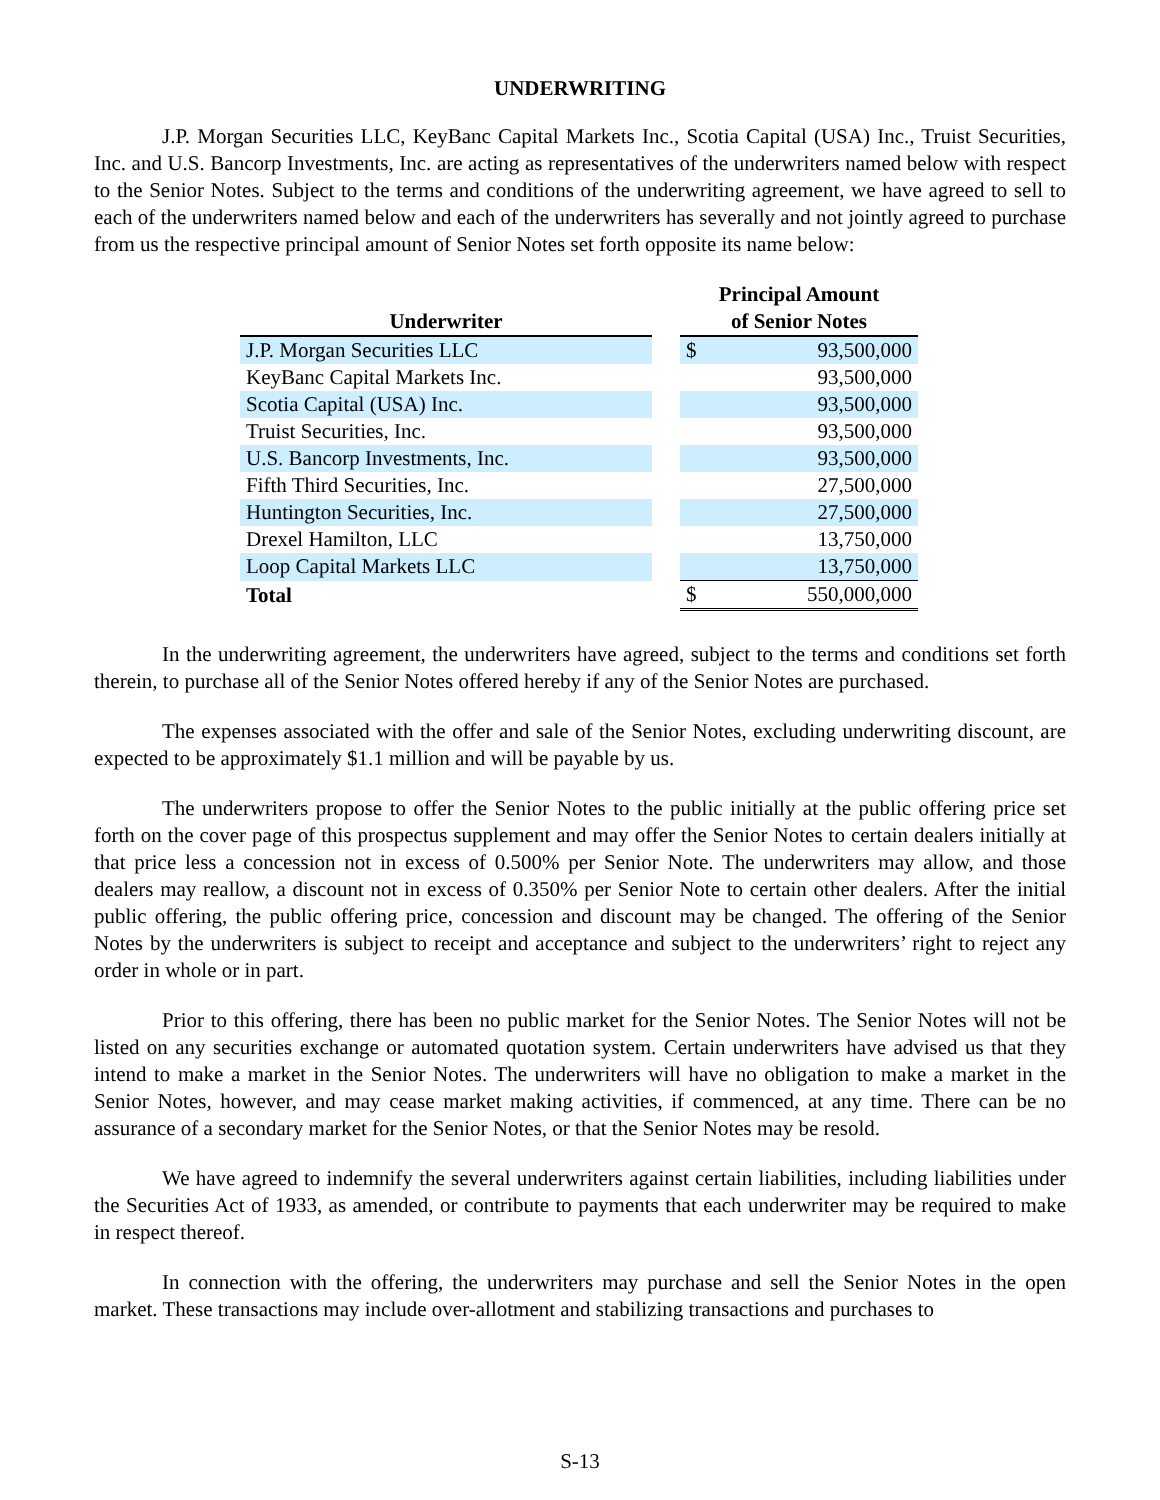UNDERWRITING
J.P. Morgan Securities LLC, KeyBanc Capital Markets Inc., Scotia Capital (USA) Inc., Truist Securities, Inc. and U.S. Bancorp Investments, Inc. are acting as representatives of the underwriters named below with respect to the Senior Notes. Subject to the terms and conditions of the underwriting agreement, we have agreed to sell to each of the underwriters named below and each of the underwriters has severally and not jointly agreed to purchase from us the respective principal amount of Senior Notes set forth opposite its name below:
| Underwriter | | Principal Amount of Senior Notes | |
| --- | --- | --- | --- |
| J.P. Morgan Securities LLC | | $ | 93,500,000 |
| KeyBanc Capital Markets Inc. | | | 93,500,000 |
| Scotia Capital (USA) Inc. | | | 93,500,000 |
| Truist Securities, Inc. | | | 93,500,000 |
| U.S. Bancorp Investments, Inc. | | | 93,500,000 |
| Fifth Third Securities, Inc. | | | 27,500,000 |
| Huntington Securities, Inc. | | | 27,500,000 |
| Drexel Hamilton, LLC | | | 13,750,000 |
| Loop Capital Markets LLC | | | 13,750,000 |
| Total | | $ | 550,000,000 |
In the underwriting agreement, the underwriters have agreed, subject to the terms and conditions set forth therein, to purchase all of the Senior Notes offered hereby if any of the Senior Notes are purchased.
The expenses associated with the offer and sale of the Senior Notes, excluding underwriting discount, are expected to be approximately $1.1 million and will be payable by us.
The underwriters propose to offer the Senior Notes to the public initially at the public offering price set forth on the cover page of this prospectus supplement and may offer the Senior Notes to certain dealers initially at that price less a concession not in excess of 0.500% per Senior Note. The underwriters may allow, and those dealers may reallow, a discount not in excess of 0.350% per Senior Note to certain other dealers. After the initial public offering, the public offering price, concession and discount may be changed. The offering of the Senior Notes by the underwriters is subject to receipt and acceptance and subject to the underwriters’ right to reject any order in whole or in part.
Prior to this offering, there has been no public market for the Senior Notes. The Senior Notes will not be listed on any securities exchange or automated quotation system. Certain underwriters have advised us that they intend to make a market in the Senior Notes. The underwriters will have no obligation to make a market in the Senior Notes, however, and may cease market making activities, if commenced, at any time. There can be no assurance of a secondary market for the Senior Notes, or that the Senior Notes may be resold.
We have agreed to indemnify the several underwriters against certain liabilities, including liabilities under the Securities Act of 1933, as amended, or contribute to payments that each underwriter may be required to make in respect thereof.
In connection with the offering, the underwriters may purchase and sell the Senior Notes in the open market. These transactions may include over-allotment and stabilizing transactions and purchases to
S-13